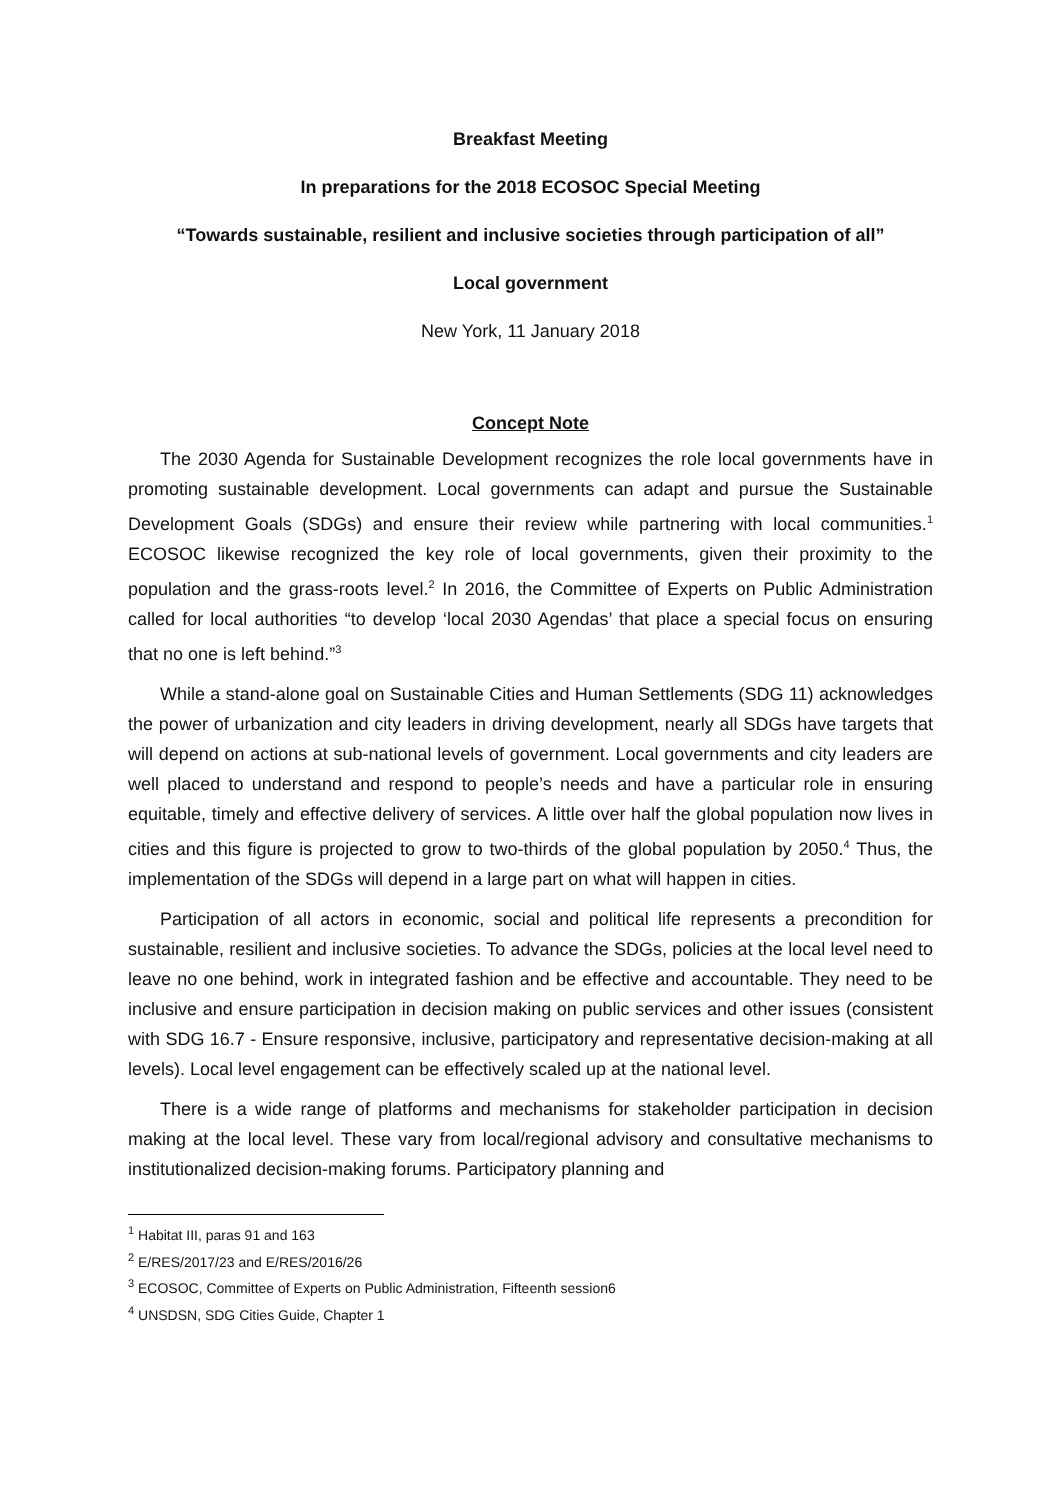Breakfast Meeting
In preparations for the 2018 ECOSOC Special Meeting
“Towards sustainable, resilient and inclusive societies through participation of all”
Local government
New York, 11 January 2018
Concept Note
The 2030 Agenda for Sustainable Development recognizes the role local governments have in promoting sustainable development. Local governments can adapt and pursue the Sustainable Development Goals (SDGs) and ensure their review while partnering with local communities.<sup>1</sup> ECOSOC likewise recognized the key role of local governments, given their proximity to the population and the grass-roots level.<sup>2</sup> In 2016, the Committee of Experts on Public Administration called for local authorities “to develop ‘local 2030 Agendas’ that place a special focus on ensuring that no one is left behind.”<sup>3</sup>
While a stand-alone goal on Sustainable Cities and Human Settlements (SDG 11) acknowledges the power of urbanization and city leaders in driving development, nearly all SDGs have targets that will depend on actions at sub-national levels of government. Local governments and city leaders are well placed to understand and respond to people’s needs and have a particular role in ensuring equitable, timely and effective delivery of services. A little over half the global population now lives in cities and this figure is projected to grow to two-thirds of the global population by 2050.<sup>4</sup> Thus, the implementation of the SDGs will depend in a large part on what will happen in cities.
Participation of all actors in economic, social and political life represents a precondition for sustainable, resilient and inclusive societies. To advance the SDGs, policies at the local level need to leave no one behind, work in integrated fashion and be effective and accountable. They need to be inclusive and ensure participation in decision making on public services and other issues (consistent with SDG 16.7 - Ensure responsive, inclusive, participatory and representative decision-making at all levels). Local level engagement can be effectively scaled up at the national level.
There is a wide range of platforms and mechanisms for stakeholder participation in decision making at the local level. These vary from local/regional advisory and consultative mechanisms to institutionalized decision-making forums. Participatory planning and
<sup>1</sup> Habitat III, paras 91 and 163
<sup>2</sup> E/RES/2017/23 and E/RES/2016/26
<sup>3</sup> ECOSOC, Committee of Experts on Public Administration, Fifteenth session6
<sup>4</sup> UNSDSN, SDG Cities Guide, Chapter 1